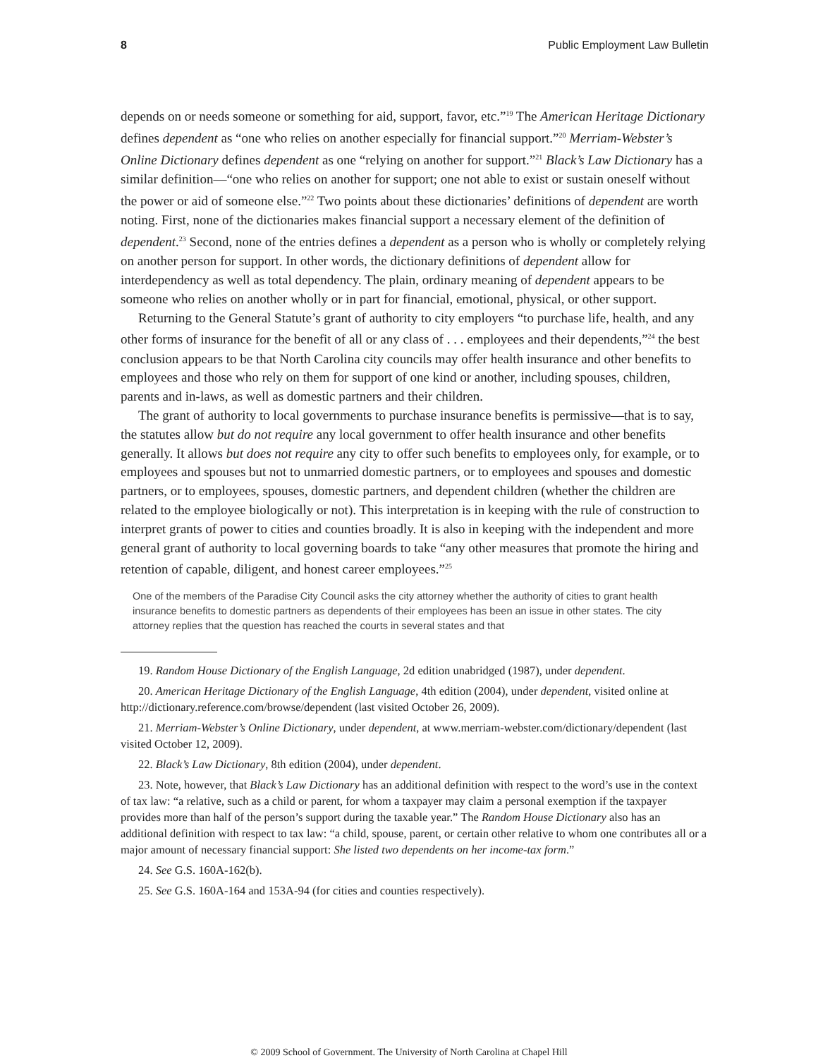8 Public Employment Law Bulletin
depends on or needs someone or something for aid, support, favor, etc.”<sup>19</sup> The American Heritage Dictionary defines dependent as “one who relies on another especially for financial support.”<sup>20</sup> Merriam-Webster’s Online Dictionary defines dependent as one “relying on another for support.”<sup>21</sup> Black’s Law Dictionary has a similar definition—“one who relies on another for support; one not able to exist or sustain oneself without the power or aid of someone else.”<sup>22</sup> Two points about these dictionaries’ definitions of dependent are worth noting. First, none of the dictionaries makes financial support a necessary element of the definition of dependent.<sup>23</sup> Second, none of the entries defines a dependent as a person who is wholly or completely relying on another person for support. In other words, the dictionary definitions of dependent allow for interdependency as well as total dependency. The plain, ordinary meaning of dependent appears to be someone who relies on another wholly or in part for financial, emotional, physical, or other support.
Returning to the General Statute’s grant of authority to city employers “to purchase life, health, and any other forms of insurance for the benefit of all or any class of . . . employees and their dependents,”<sup>24</sup> the best conclusion appears to be that North Carolina city councils may offer health insurance and other benefits to employees and those who rely on them for support of one kind or another, including spouses, children, parents and in-laws, as well as domestic partners and their children.
The grant of authority to local governments to purchase insurance benefits is permissive—that is to say, the statutes allow but do not require any local government to offer health insurance and other benefits generally. It allows but does not require any city to offer such benefits to employees only, for example, or to employees and spouses but not to unmarried domestic partners, or to employees and spouses and domestic partners, or to employees, spouses, domestic partners, and dependent children (whether the children are related to the employee biologically or not). This interpretation is in keeping with the rule of construction to interpret grants of power to cities and counties broadly. It is also in keeping with the independent and more general grant of authority to local governing boards to take “any other measures that promote the hiring and retention of capable, diligent, and honest career employees.”<sup>25</sup>
One of the members of the Paradise City Council asks the city attorney whether the authority of cities to grant health insurance benefits to domestic partners as dependents of their employees has been an issue in other states. The city attorney replies that the question has reached the courts in several states and that
19. Random House Dictionary of the English Language, 2d edition unabridged (1987), under dependent.
20. American Heritage Dictionary of the English Language, 4th edition (2004), under dependent, visited online at http://dictionary.reference.com/browse/dependent (last visited October 26, 2009).
21. Merriam-Webster’s Online Dictionary, under dependent, at www.merriam-webster.com/dictionary/dependent (last visited October 12, 2009).
22. Black’s Law Dictionary, 8th edition (2004), under dependent.
23. Note, however, that Black’s Law Dictionary has an additional definition with respect to the word’s use in the context of tax law: “a relative, such as a child or parent, for whom a taxpayer may claim a personal exemption if the taxpayer provides more than half of the person’s support during the taxable year.” The Random House Dictionary also has an additional definition with respect to tax law: “a child, spouse, parent, or certain other relative to whom one contributes all or a major amount of necessary financial support: She listed two dependents on her income-tax form.”
24. See G.S. 160A-162(b).
25. See G.S. 160A-164 and 153A-94 (for cities and counties respectively).
© 2009 School of Government. The University of North Carolina at Chapel Hill